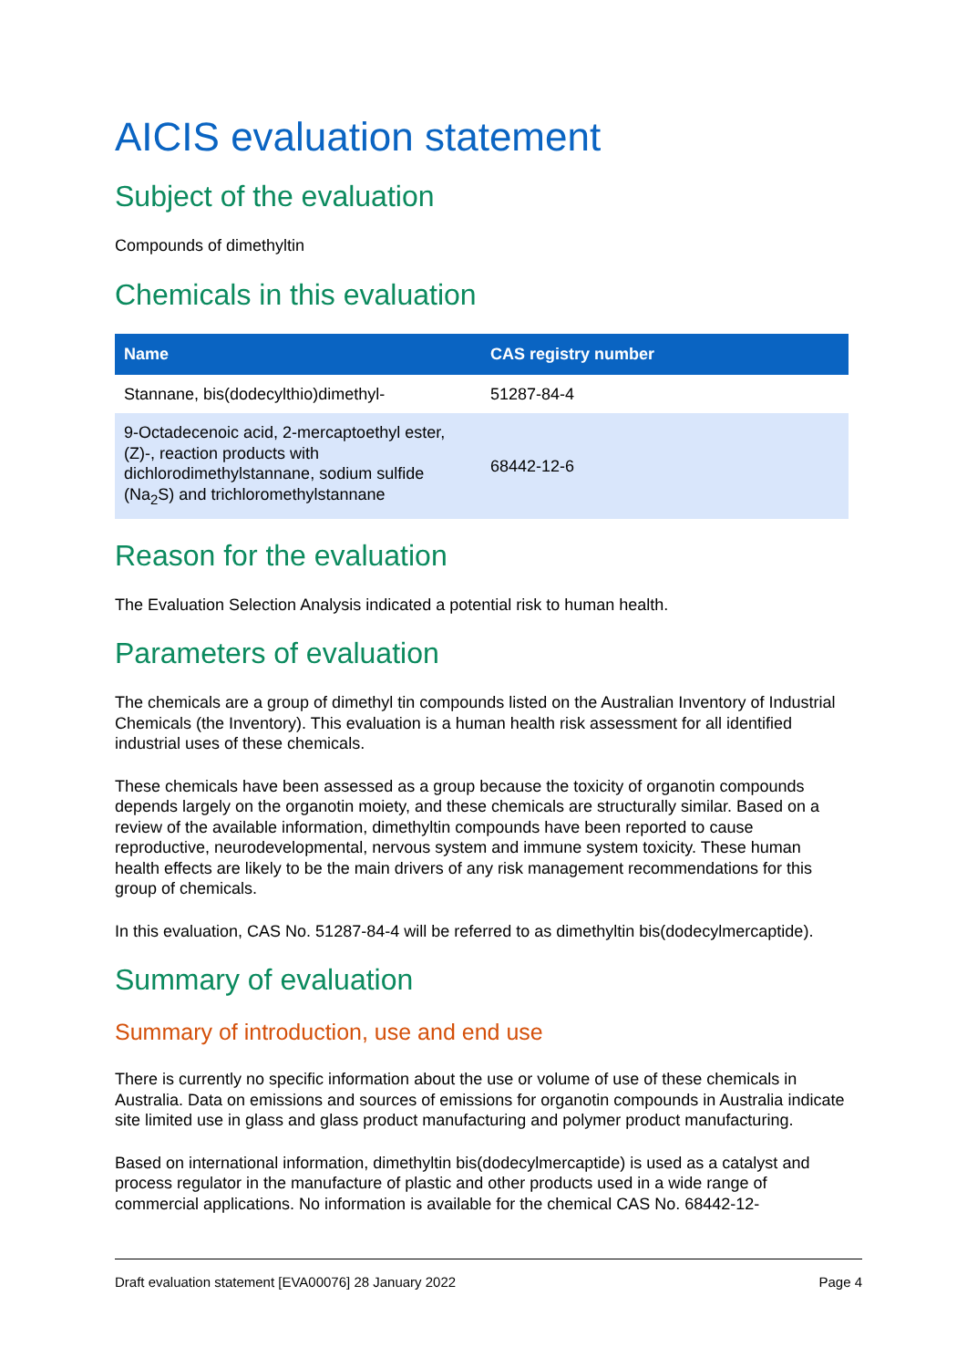AICIS evaluation statement
Subject of the evaluation
Compounds of dimethyltin
Chemicals in this evaluation
| Name | CAS registry number |
| --- | --- |
| Stannane, bis(dodecylthio)dimethyl- | 51287-84-4 |
| 9-Octadecenoic acid, 2-mercaptoethyl ester, (Z)-, reaction products with dichlorodimethylstannane, sodium sulfide (Na<sub>2</sub>S) and trichloromethylstannane | 68442-12-6 |
Reason for the evaluation
The Evaluation Selection Analysis indicated a potential risk to human health.
Parameters of evaluation
The chemicals are a group of dimethyl tin compounds listed on the Australian Inventory of Industrial Chemicals (the Inventory). This evaluation is a human health risk assessment for all identified industrial uses of these chemicals.
These chemicals have been assessed as a group because the toxicity of organotin compounds depends largely on the organotin moiety, and these chemicals are structurally similar. Based on a review of the available information, dimethyltin compounds have been reported to cause reproductive, neurodevelopmental, nervous system and immune system toxicity. These human health effects are likely to be the main drivers of any risk management recommendations for this group of chemicals.
In this evaluation, CAS No. 51287-84-4 will be referred to as dimethyltin bis(dodecylmercaptide).
Summary of evaluation
Summary of introduction, use and end use
There is currently no specific information about the use or volume of use of these chemicals in Australia. Data on emissions and sources of emissions for organotin compounds in Australia indicate site limited use in glass and glass product manufacturing and polymer product manufacturing.
Based on international information, dimethyltin bis(dodecylmercaptide) is used as a catalyst and process regulator in the manufacture of plastic and other products used in a wide range of commercial applications. No information is available for the chemical CAS No. 68442-12-
Draft evaluation statement [EVA00076] 28 January 2022 Page 4